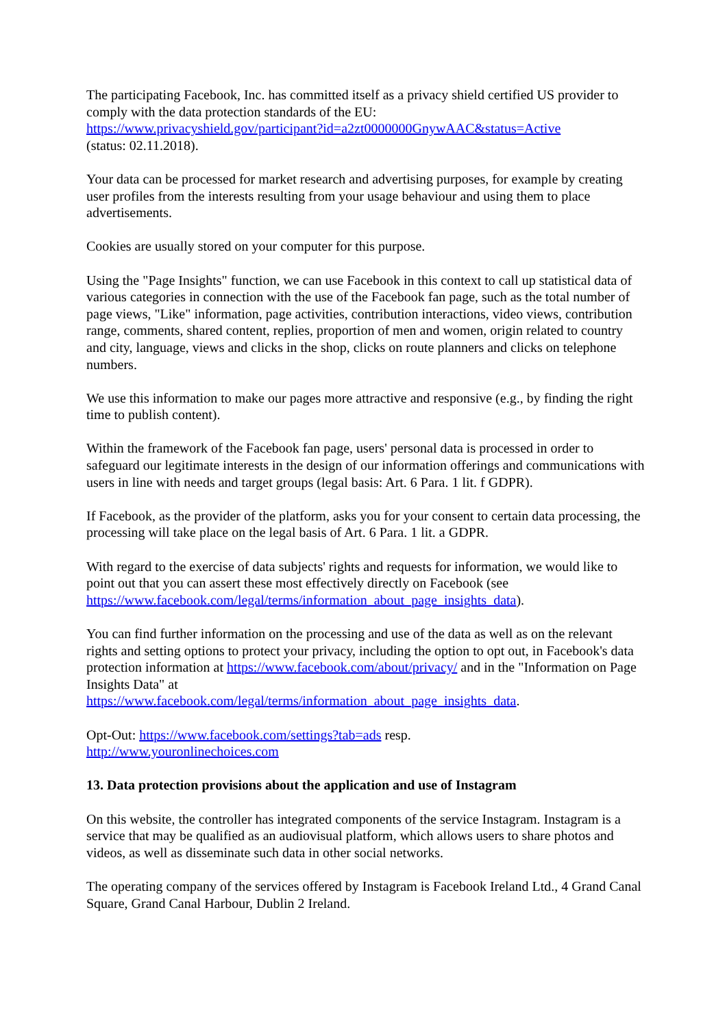The participating Facebook, Inc. has committed itself as a privacy shield certified US provider to comply with the data protection standards of the EU:
https://www.privacyshield.gov/participant?id=a2zt0000000GnywAAC&status=Active
(status: 02.11.2018).
Your data can be processed for market research and advertising purposes, for example by creating user profiles from the interests resulting from your usage behaviour and using them to place advertisements.
Cookies are usually stored on your computer for this purpose.
Using the "Page Insights" function, we can use Facebook in this context to call up statistical data of various categories in connection with the use of the Facebook fan page, such as the total number of page views, "Like" information, page activities, contribution interactions, video views, contribution range, comments, shared content, replies, proportion of men and women, origin related to country and city, language, views and clicks in the shop, clicks on route planners and clicks on telephone numbers.
We use this information to make our pages more attractive and responsive (e.g., by finding the right time to publish content).
Within the framework of the Facebook fan page, users' personal data is processed in order to safeguard our legitimate interests in the design of our information offerings and communications with users in line with needs and target groups (legal basis: Art. 6 Para. 1 lit. f GDPR).
If Facebook, as the provider of the platform, asks you for your consent to certain data processing, the processing will take place on the legal basis of Art. 6 Para. 1 lit. a GDPR.
With regard to the exercise of data subjects' rights and requests for information, we would like to point out that you can assert these most effectively directly on Facebook (see https://www.facebook.com/legal/terms/information_about_page_insights_data).
You can find further information on the processing and use of the data as well as on the relevant rights and setting options to protect your privacy, including the option to opt out, in Facebook's data protection information at https://www.facebook.com/about/privacy/ and in the "Information on Page Insights Data" at
https://www.facebook.com/legal/terms/information_about_page_insights_data.
Opt-Out: https://www.facebook.com/settings?tab=ads resp.
http://www.youronlinechoices.com
13. Data protection provisions about the application and use of Instagram
On this website, the controller has integrated components of the service Instagram. Instagram is a service that may be qualified as an audiovisual platform, which allows users to share photos and videos, as well as disseminate such data in other social networks.
The operating company of the services offered by Instagram is Facebook Ireland Ltd., 4 Grand Canal Square, Grand Canal Harbour, Dublin 2 Ireland.